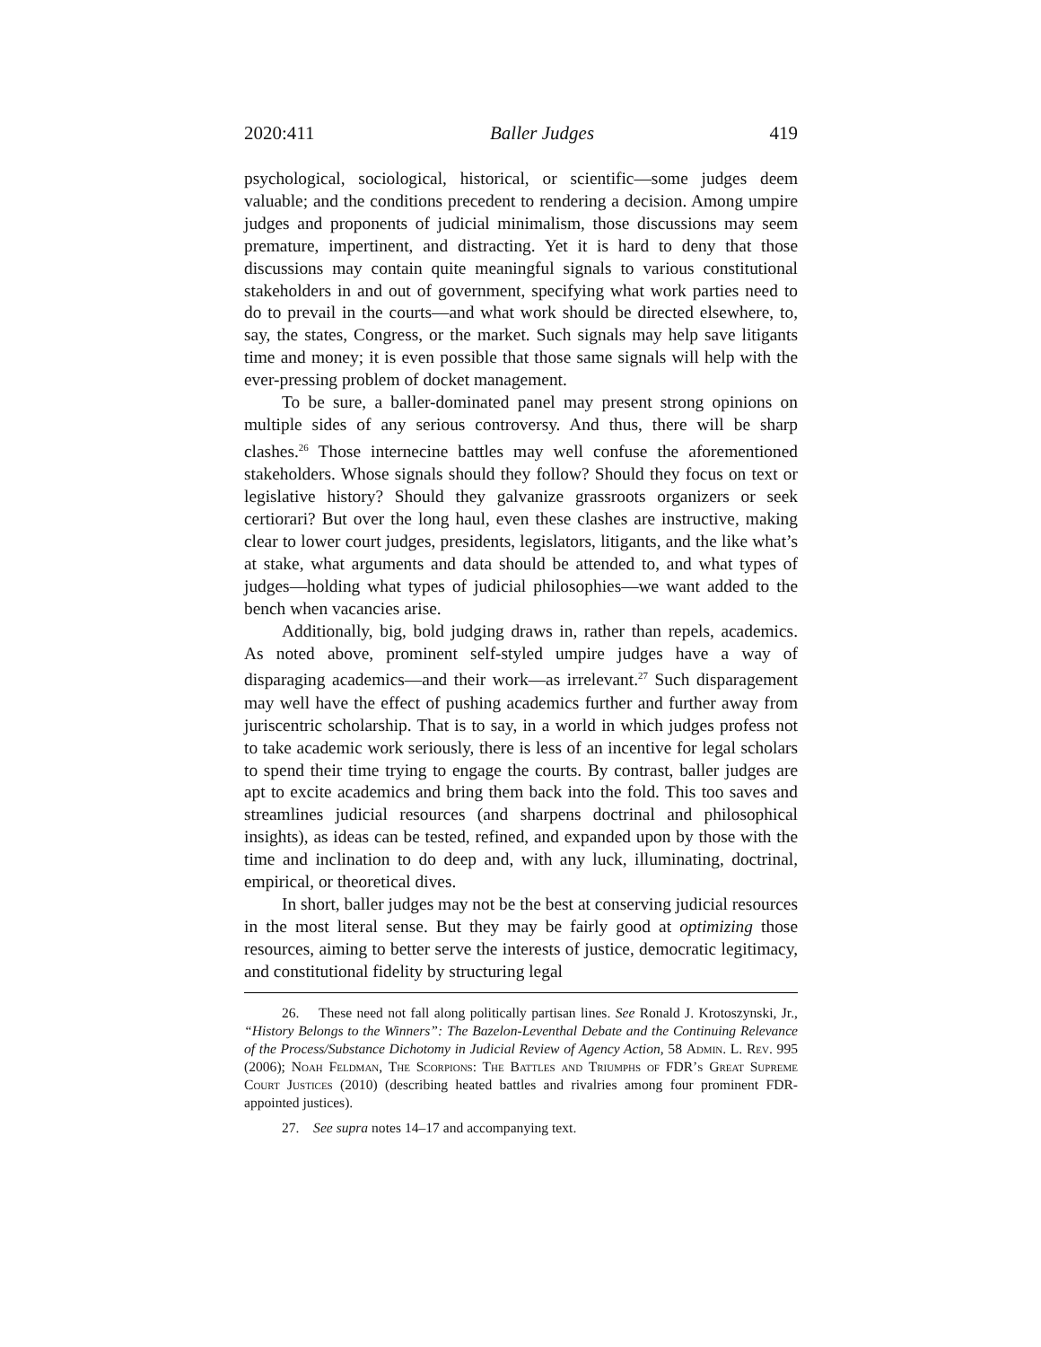2020:411 Baller Judges 419
psychological, sociological, historical, or scientific—some judges deem valuable; and the conditions precedent to rendering a decision. Among umpire judges and proponents of judicial minimalism, those discussions may seem premature, impertinent, and distracting. Yet it is hard to deny that those discussions may contain quite meaningful signals to various constitutional stakeholders in and out of government, specifying what work parties need to do to prevail in the courts—and what work should be directed elsewhere, to, say, the states, Congress, or the market. Such signals may help save litigants time and money; it is even possible that those same signals will help with the ever-pressing problem of docket management.
To be sure, a baller-dominated panel may present strong opinions on multiple sides of any serious controversy. And thus, there will be sharp clashes.<sup>26</sup> Those internecine battles may well confuse the aforementioned stakeholders. Whose signals should they follow? Should they focus on text or legislative history? Should they galvanize grassroots organizers or seek certiorari? But over the long haul, even these clashes are instructive, making clear to lower court judges, presidents, legislators, litigants, and the like what’s at stake, what arguments and data should be attended to, and what types of judges—holding what types of judicial philosophies—we want added to the bench when vacancies arise.
Additionally, big, bold judging draws in, rather than repels, academics. As noted above, prominent self-styled umpire judges have a way of disparaging academics—and their work—as irrelevant.<sup>27</sup> Such disparagement may well have the effect of pushing academics further and further away from juriscentric scholarship. That is to say, in a world in which judges profess not to take academic work seriously, there is less of an incentive for legal scholars to spend their time trying to engage the courts. By contrast, baller judges are apt to excite academics and bring them back into the fold. This too saves and streamlines judicial resources (and sharpens doctrinal and philosophical insights), as ideas can be tested, refined, and expanded upon by those with the time and inclination to do deep and, with any luck, illuminating, doctrinal, empirical, or theoretical dives.
In short, baller judges may not be the best at conserving judicial resources in the most literal sense. But they may be fairly good at optimizing those resources, aiming to better serve the interests of justice, democratic legitimacy, and constitutional fidelity by structuring legal
26. These need not fall along politically partisan lines. See Ronald J. Krotoszynski, Jr., “History Belongs to the Winners”: The Bazelon-Leventhal Debate and the Continuing Relevance of the Process/Substance Dichotomy in Judicial Review of Agency Action, 58 Admin. L. Rev. 995 (2006); Noah Feldman, The Scorpions: The Battles and Triumphs of FDR’s Great Supreme Court Justices (2010) (describing heated battles and rivalries among four prominent FDR-appointed justices).
27. See supra notes 14–17 and accompanying text.